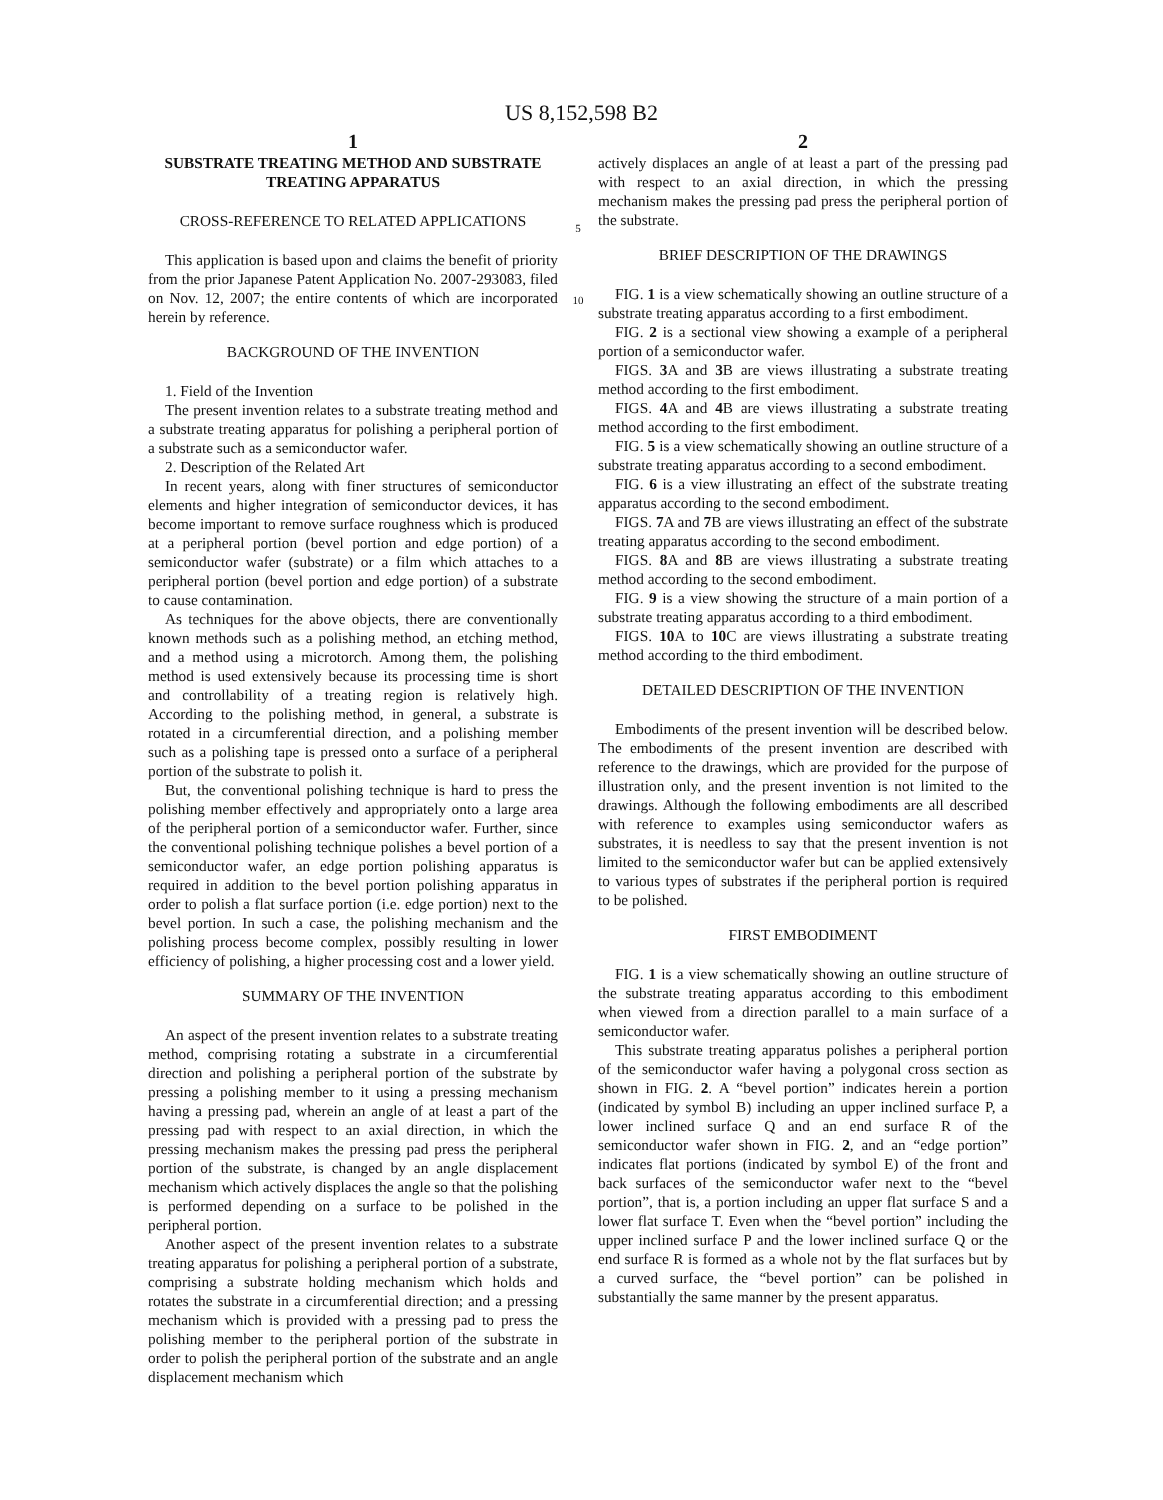US 8,152,598 B2
1
SUBSTRATE TREATING METHOD AND SUBSTRATE TREATING APPARATUS
CROSS-REFERENCE TO RELATED APPLICATIONS
This application is based upon and claims the benefit of priority from the prior Japanese Patent Application No. 2007-293083, filed on Nov. 12, 2007; the entire contents of which are incorporated herein by reference.
BACKGROUND OF THE INVENTION
1. Field of the Invention
The present invention relates to a substrate treating method and a substrate treating apparatus for polishing a peripheral portion of a substrate such as a semiconductor wafer.
2. Description of the Related Art
In recent years, along with finer structures of semiconductor elements and higher integration of semiconductor devices, it has become important to remove surface roughness which is produced at a peripheral portion (bevel portion and edge portion) of a semiconductor wafer (substrate) or a film which attaches to a peripheral portion (bevel portion and edge portion) of a substrate to cause contamination.
As techniques for the above objects, there are conventionally known methods such as a polishing method, an etching method, and a method using a microtorch. Among them, the polishing method is used extensively because its processing time is short and controllability of a treating region is relatively high. According to the polishing method, in general, a substrate is rotated in a circumferential direction, and a polishing member such as a polishing tape is pressed onto a surface of a peripheral portion of the substrate to polish it.
But, the conventional polishing technique is hard to press the polishing member effectively and appropriately onto a large area of the peripheral portion of a semiconductor wafer. Further, since the conventional polishing technique polishes a bevel portion of a semiconductor wafer, an edge portion polishing apparatus is required in addition to the bevel portion polishing apparatus in order to polish a flat surface portion (i.e. edge portion) next to the bevel portion. In such a case, the polishing mechanism and the polishing process become complex, possibly resulting in lower efficiency of polishing, a higher processing cost and a lower yield.
SUMMARY OF THE INVENTION
An aspect of the present invention relates to a substrate treating method, comprising rotating a substrate in a circumferential direction and polishing a peripheral portion of the substrate by pressing a polishing member to it using a pressing mechanism having a pressing pad, wherein an angle of at least a part of the pressing pad with respect to an axial direction, in which the pressing mechanism makes the pressing pad press the peripheral portion of the substrate, is changed by an angle displacement mechanism which actively displaces the angle so that the polishing is performed depending on a surface to be polished in the peripheral portion.
Another aspect of the present invention relates to a substrate treating apparatus for polishing a peripheral portion of a substrate, comprising a substrate holding mechanism which holds and rotates the substrate in a circumferential direction; and a pressing mechanism which is provided with a pressing pad to press the polishing member to the peripheral portion of the substrate in order to polish the peripheral portion of the substrate and an angle displacement mechanism which
5
10
2
actively displaces an angle of at least a part of the pressing pad with respect to an axial direction, in which the pressing mechanism makes the pressing pad press the peripheral portion of the substrate.
BRIEF DESCRIPTION OF THE DRAWINGS
FIG. 1 is a view schematically showing an outline structure of a substrate treating apparatus according to a first embodiment.
FIG. 2 is a sectional view showing a example of a peripheral portion of a semiconductor wafer.
FIGS. 3 A and 3 B are views illustrating a substrate treating method according to the first embodiment.
FIGS. 4 A and 4 B are views illustrating a substrate treating method according to the first embodiment.
FIG. 5 is a view schematically showing an outline structure of a substrate treating apparatus according to a second embodiment.
FIG. 6 is a view illustrating an effect of the substrate treating apparatus according to the second embodiment.
FIGS. 7 A and 7 B are views illustrating an effect of the substrate treating apparatus according to the second embodiment.
FIGS. 8 A and 8 B are views illustrating a substrate treating method according to the second embodiment.
FIG. 9 is a view showing the structure of a main portion of a substrate treating apparatus according to a third embodiment.
FIGS. 10 A to 10 C are views illustrating a substrate treating method according to the third embodiment.
DETAILED DESCRIPTION OF THE INVENTION
Embodiments of the present invention will be described below. The embodiments of the present invention are described with reference to the drawings, which are provided for the purpose of illustration only, and the present invention is not limited to the drawings. Although the following embodiments are all described with reference to examples using semiconductor wafers as substrates, it is needless to say that the present invention is not limited to the semiconductor wafer but can be applied extensively to various types of substrates if the peripheral portion is required to be polished.
FIRST EMBODIMENT
FIG. 1 is a view schematically showing an outline structure of the substrate treating apparatus according to this embodiment when viewed from a direction parallel to a main surface of a semiconductor wafer.
This substrate treating apparatus polishes a peripheral portion of the semiconductor wafer having a polygonal cross section as shown in FIG. 2. A “bevel portion” indicates herein a portion (indicated by symbol B) including an upper inclined surface P, a lower inclined surface Q and an end surface R of the semiconductor wafer shown in FIG. 2, and an “edge portion” indicates flat portions (indicated by symbol E) of the front and back surfaces of the semiconductor wafer next to the “bevel portion”, that is, a portion including an upper flat surface S and a lower flat surface T. Even when the “bevel portion” including the upper inclined surface P and the lower inclined surface Q or the end surface R is formed as a whole not by the flat surfaces but by a curved surface, the “bevel portion” can be polished in substantially the same manner by the present apparatus.